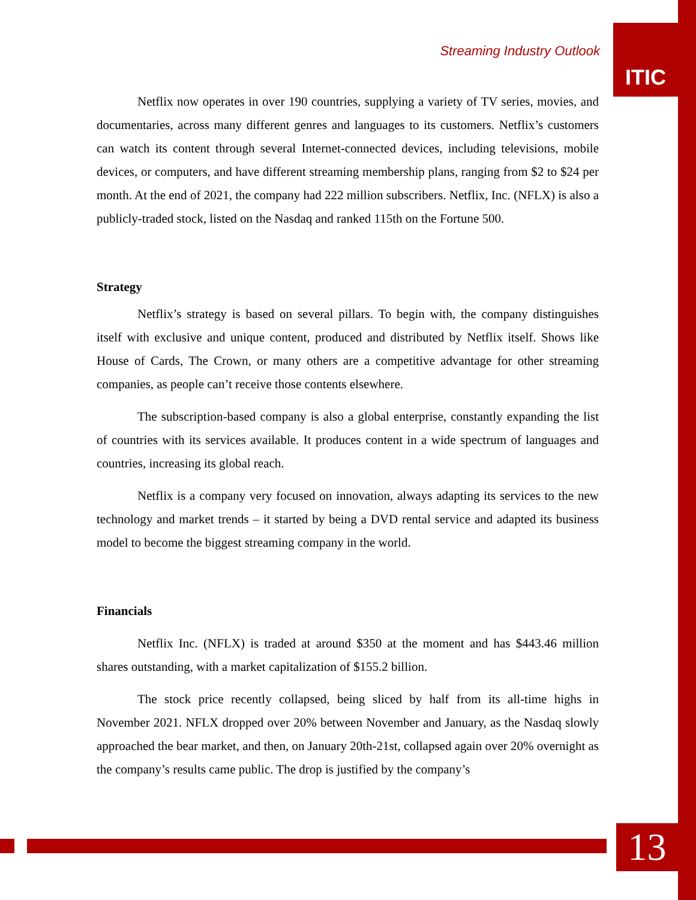Streaming Industry Outlook
ITIC
Netflix now operates in over 190 countries, supplying a variety of TV series, movies, and documentaries, across many different genres and languages to its customers. Netflix’s customers can watch its content through several Internet-connected devices, including televisions, mobile devices, or computers, and have different streaming membership plans, ranging from $2 to $24 per month. At the end of 2021, the company had 222 million subscribers. Netflix, Inc. (NFLX) is also a publicly-traded stock, listed on the Nasdaq and ranked 115th on the Fortune 500.
Strategy
Netflix’s strategy is based on several pillars. To begin with, the company distinguishes itself with exclusive and unique content, produced and distributed by Netflix itself. Shows like House of Cards, The Crown, or many others are a competitive advantage for other streaming companies, as people can’t receive those contents elsewhere.
The subscription-based company is also a global enterprise, constantly expanding the list of countries with its services available. It produces content in a wide spectrum of languages and countries, increasing its global reach.
Netflix is a company very focused on innovation, always adapting its services to the new technology and market trends – it started by being a DVD rental service and adapted its business model to become the biggest streaming company in the world.
Financials
Netflix Inc. (NFLX) is traded at around $350 at the moment and has $443.46 million shares outstanding, with a market capitalization of $155.2 billion.
The stock price recently collapsed, being sliced by half from its all-time highs in November 2021. NFLX dropped over 20% between November and January, as the Nasdaq slowly approached the bear market, and then, on January 20th-21st, collapsed again over 20% overnight as the company’s results came public. The drop is justified by the company’s
13